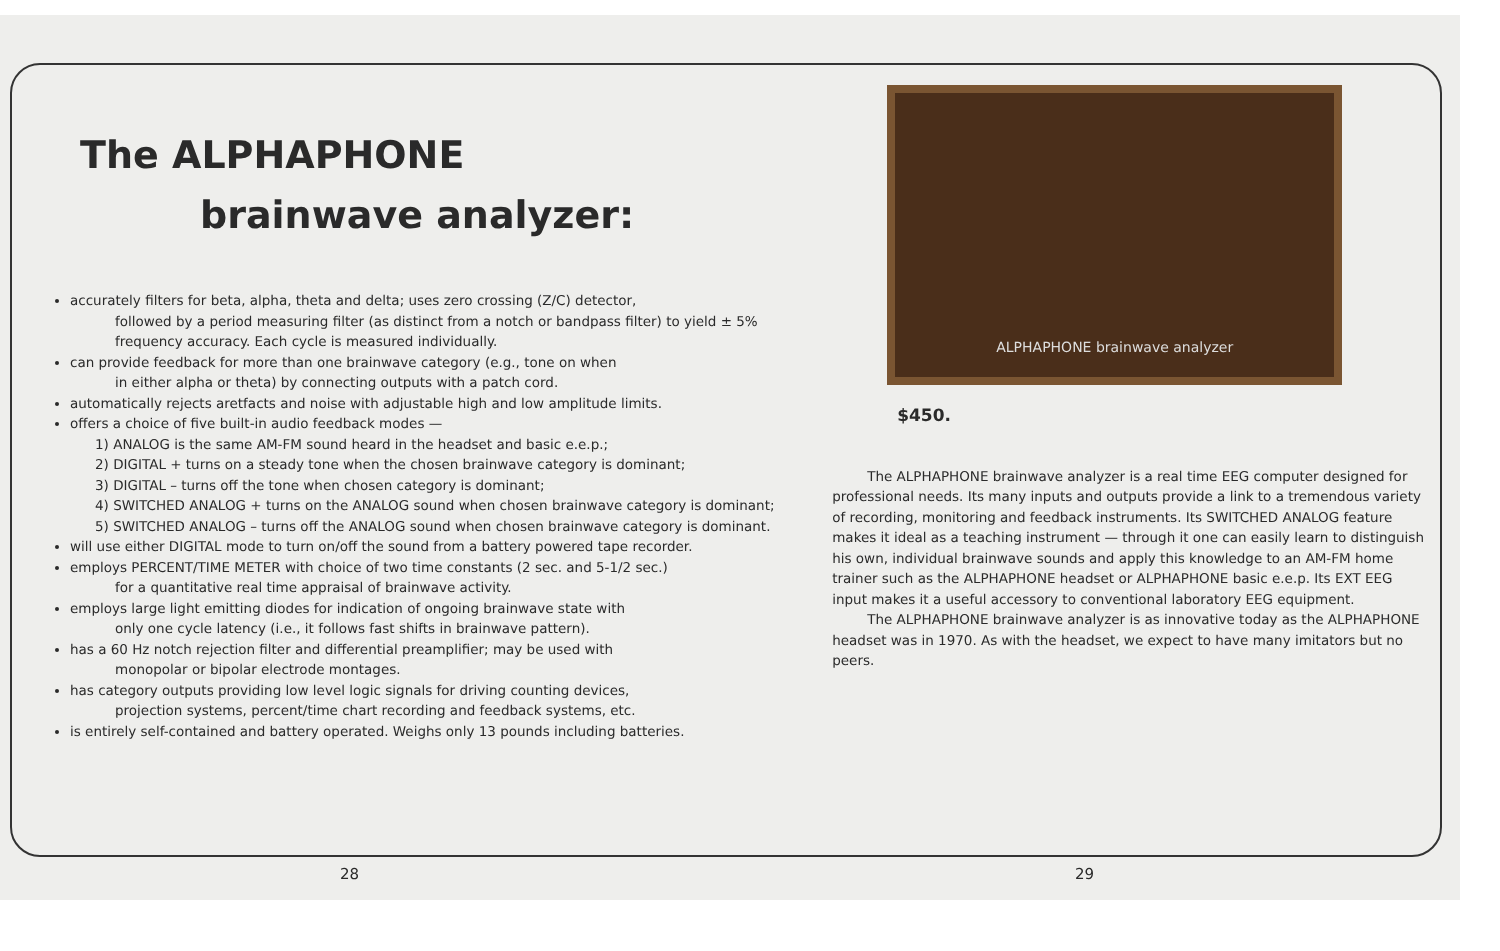The ALPHAPHONE
brainwave analyzer:
accurately filters for beta, alpha, theta and delta; uses zero crossing (Z/C) detector,
followed by a period measuring filter (as distinct from a notch or bandpass filter) to yield ± 5% frequency accuracy. Each cycle is measured individually.
can provide feedback for more than one brainwave category (e.g., tone on when
in either alpha or theta) by connecting outputs with a patch cord.
automatically rejects aretfacts and noise with adjustable high and low amplitude limits.
offers a choice of five built-in audio feedback modes —
1) ANALOG is the same AM-FM sound heard in the headset and basic e.e.p.;
2) DIGITAL + turns on a steady tone when the chosen brainwave category is dominant;
3) DIGITAL – turns off the tone when chosen category is dominant;
4) SWITCHED ANALOG + turns on the ANALOG sound when chosen brainwave category is dominant;
5) SWITCHED ANALOG – turns off the ANALOG sound when chosen brainwave category is dominant.
will use either DIGITAL mode to turn on/off the sound from a battery powered tape recorder.
employs PERCENT/TIME METER with choice of two time constants (2 sec. and 5-1/2 sec.)
for a quantitative real time appraisal of brainwave activity.
employs large light emitting diodes for indication of ongoing brainwave state with
only one cycle latency (i.e., it follows fast shifts in brainwave pattern).
has a 60 Hz notch rejection filter and differential preamplifier; may be used with
monopolar or bipolar electrode montages.
has category outputs providing low level logic signals for driving counting devices,
projection systems, percent/time chart recording and feedback systems, etc.
is entirely self-contained and battery operated. Weighs only 13 pounds including batteries.
ALPHAPHONE brainwave analyzer
$450.
The ALPHAPHONE brainwave analyzer is a real time EEG computer designed for professional needs. Its many inputs and outputs provide a link to a tremendous variety of recording, monitoring and feedback instruments. Its SWITCHED ANALOG feature makes it ideal as a teaching instrument — through it one can easily learn to distinguish his own, individual brainwave sounds and apply this knowledge to an AM-FM home trainer such as the ALPHAPHONE headset or ALPHAPHONE basic e.e.p. Its EXT EEG input makes it a useful accessory to conventional laboratory EEG equipment.
The ALPHAPHONE brainwave analyzer is as innovative today as the ALPHAPHONE headset was in 1970. As with the headset, we expect to have many imitators but no peers.
28 29